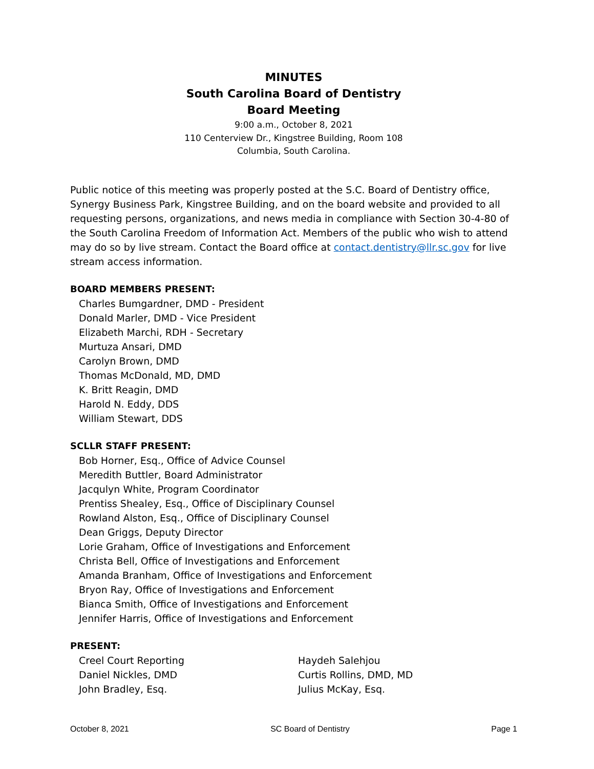MINUTES
South Carolina Board of Dentistry
Board Meeting
9:00 a.m., October 8, 2021
110 Centerview Dr., Kingstree Building, Room 108
Columbia, South Carolina.
Public notice of this meeting was properly posted at the S.C. Board of Dentistry office, Synergy Business Park, Kingstree Building, and on the board website and provided to all requesting persons, organizations, and news media in compliance with Section 30-4-80 of the South Carolina Freedom of Information Act. Members of the public who wish to attend may do so by live stream. Contact the Board office at contact.dentistry@llr.sc.gov for live stream access information.
BOARD MEMBERS PRESENT:
Charles Bumgardner, DMD - President
Donald Marler, DMD - Vice President
Elizabeth Marchi, RDH - Secretary
Murtuza Ansari, DMD
Carolyn Brown, DMD
Thomas McDonald, MD, DMD
K. Britt Reagin, DMD
Harold N. Eddy, DDS
William Stewart, DDS
SCLLR STAFF PRESENT:
Bob Horner, Esq., Office of Advice Counsel
Meredith Buttler, Board Administrator
Jacqulyn White, Program Coordinator
Prentiss Shealey, Esq., Office of Disciplinary Counsel
Rowland Alston, Esq., Office of Disciplinary Counsel
Dean Griggs, Deputy Director
Lorie Graham, Office of Investigations and Enforcement
Christa Bell, Office of Investigations and Enforcement
Amanda Branham, Office of Investigations and Enforcement
Bryon Ray, Office of Investigations and Enforcement
Bianca Smith, Office of Investigations and Enforcement
Jennifer Harris, Office of Investigations and Enforcement
PRESENT:
Creel Court Reporting
Daniel Nickles, DMD
John Bradley, Esq.
Haydeh Salehjou
Curtis Rollins, DMD, MD
Julius McKay, Esq.
October 8, 2021 SC Board of Dentistry Page 1